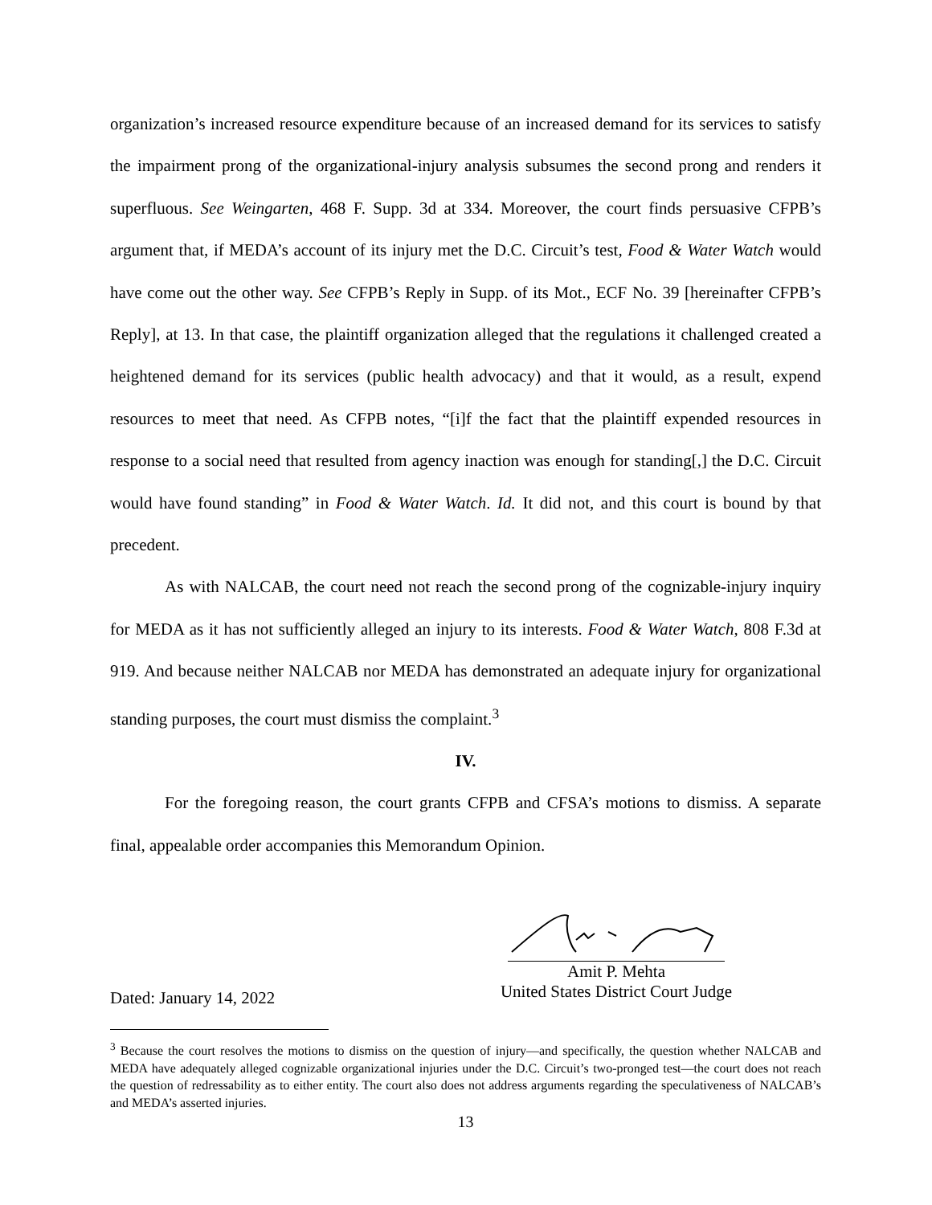organization’s increased resource expenditure because of an increased demand for its services to satisfy the impairment prong of the organizational-injury analysis subsumes the second prong and renders it superfluous. See Weingarten, 468 F. Supp. 3d at 334. Moreover, the court finds persuasive CFPB’s argument that, if MEDA’s account of its injury met the D.C. Circuit’s test, Food & Water Watch would have come out the other way. See CFPB’s Reply in Supp. of its Mot., ECF No. 39 [hereinafter CFPB’s Reply], at 13. In that case, the plaintiff organization alleged that the regulations it challenged created a heightened demand for its services (public health advocacy) and that it would, as a result, expend resources to meet that need. As CFPB notes, “[i]f the fact that the plaintiff expended resources in response to a social need that resulted from agency inaction was enough for standing[,] the D.C. Circuit would have found standing” in Food & Water Watch. Id. It did not, and this court is bound by that precedent.
As with NALCAB, the court need not reach the second prong of the cognizable-injury inquiry for MEDA as it has not sufficiently alleged an injury to its interests. Food & Water Watch, 808 F.3d at 919. And because neither NALCAB nor MEDA has demonstrated an adequate injury for organizational standing purposes, the court must dismiss the complaint.<sup>3</sup>
IV.
For the foregoing reason, the court grants CFPB and CFSA’s motions to dismiss. A separate final, appealable order accompanies this Memorandum Opinion.
Dated: January 14, 2022
Amit P. Mehta
United States District Court Judge
<sup>3</sup> Because the court resolves the motions to dismiss on the question of injury—and specifically, the question whether NALCAB and MEDA have adequately alleged cognizable organizational injuries under the D.C. Circuit’s two-pronged test—the court does not reach the question of redressability as to either entity. The court also does not address arguments regarding the speculativeness of NALCAB’s and MEDA’s asserted injuries.
13